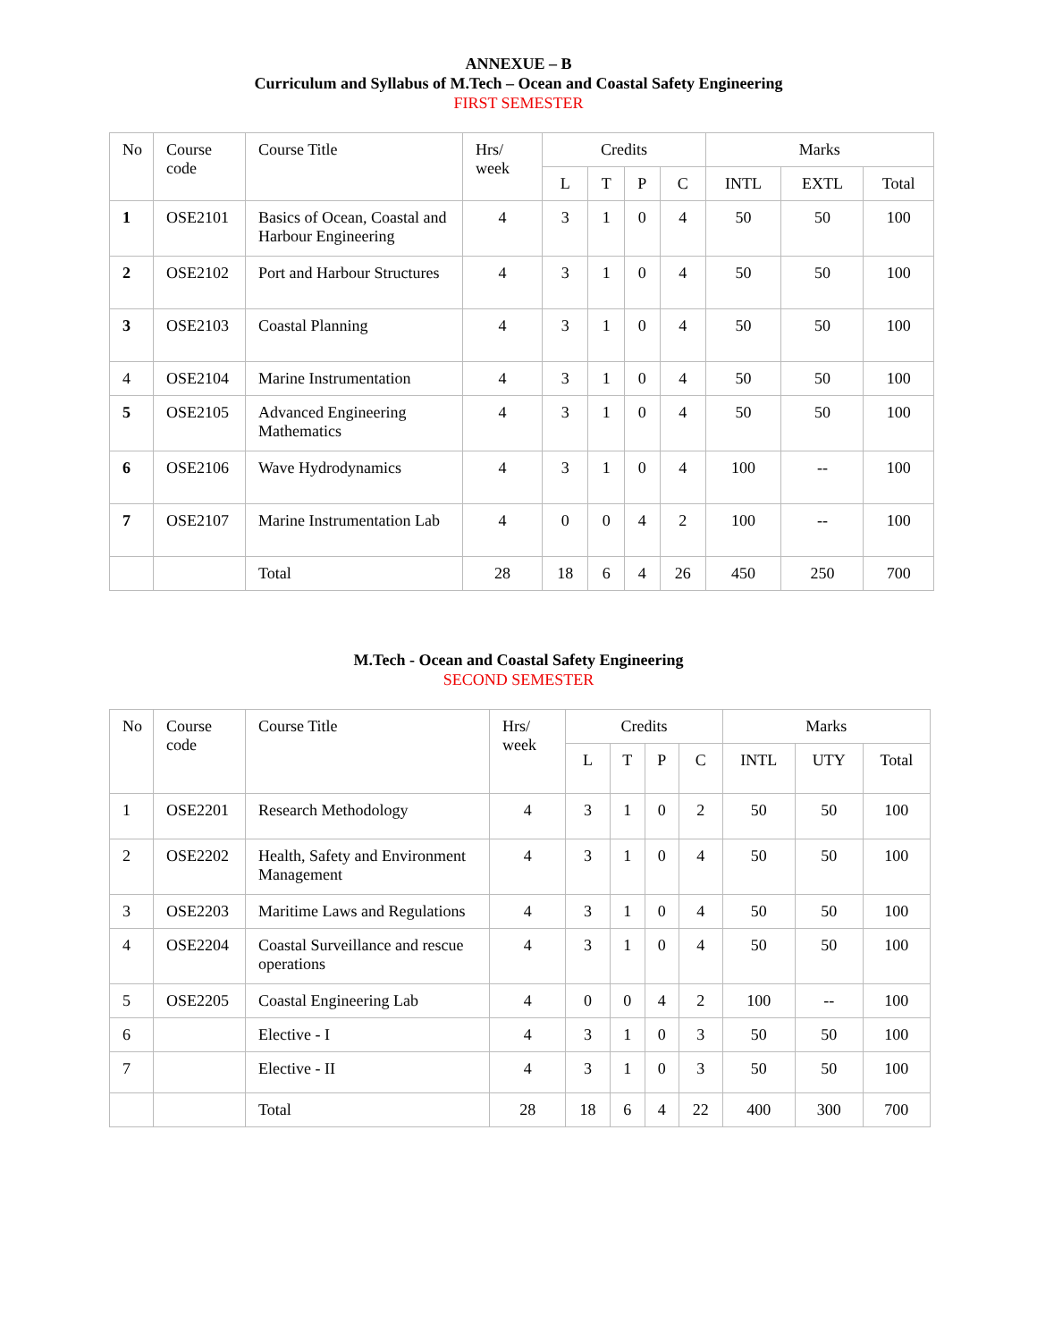ANNEXUE – B
Curriculum and Syllabus of M.Tech – Ocean and Coastal Safety Engineering
FIRST SEMESTER
| No | Course code | Course Title | Hrs/ week | Credits | | | | Marks | | |
| --- | --- | --- | --- | --- | --- | --- | --- | --- | --- | --- |
| | | | | L | T | P | C | INTL | EXTL | Total |
| 1 | OSE2101 | Basics of Ocean, Coastal and Harbour Engineering | 4 | 3 | 1 | 0 | 4 | 50 | 50 | 100 |
| 2 | OSE2102 | Port and Harbour Structures | 4 | 3 | 1 | 0 | 4 | 50 | 50 | 100 |
| 3 | OSE2103 | Coastal Planning | 4 | 3 | 1 | 0 | 4 | 50 | 50 | 100 |
| 4 | OSE2104 | Marine Instrumentation | 4 | 3 | 1 | 0 | 4 | 50 | 50 | 100 |
| 5 | OSE2105 | Advanced Engineering Mathematics | 4 | 3 | 1 | 0 | 4 | 50 | 50 | 100 |
| 6 | OSE2106 | Wave Hydrodynamics | 4 | 3 | 1 | 0 | 4 | 100 | -- | 100 |
| 7 | OSE2107 | Marine Instrumentation Lab | 4 | 0 | 0 | 4 | 2 | 100 | -- | 100 |
| | | Total | 28 | 18 | 6 | 4 | 26 | 450 | 250 | 700 |
M.Tech - Ocean and Coastal Safety Engineering
SECOND SEMESTER
| No | Course code | Course Title | Hrs/ week | Credits | | | | Marks | | |
| --- | --- | --- | --- | --- | --- | --- | --- | --- | --- | --- |
| | | | | L | T | P | C | INTL | UTY | Total |
| 1 | OSE2201 | Research Methodology | 4 | 3 | 1 | 0 | 2 | 50 | 50 | 100 |
| 2 | OSE2202 | Health, Safety and Environment Management | 4 | 3 | 1 | 0 | 4 | 50 | 50 | 100 |
| 3 | OSE2203 | Maritime Laws and Regulations | 4 | 3 | 1 | 0 | 4 | 50 | 50 | 100 |
| 4 | OSE2204 | Coastal Surveillance and rescue operations | 4 | 3 | 1 | 0 | 4 | 50 | 50 | 100 |
| 5 | OSE2205 | Coastal Engineering Lab | 4 | 0 | 0 | 4 | 2 | 100 | -- | 100 |
| 6 | | Elective - I | 4 | 3 | 1 | 0 | 3 | 50 | 50 | 100 |
| 7 | | Elective - II | 4 | 3 | 1 | 0 | 3 | 50 | 50 | 100 |
| | | Total | 28 | 18 | 6 | 4 | 22 | 400 | 300 | 700 |